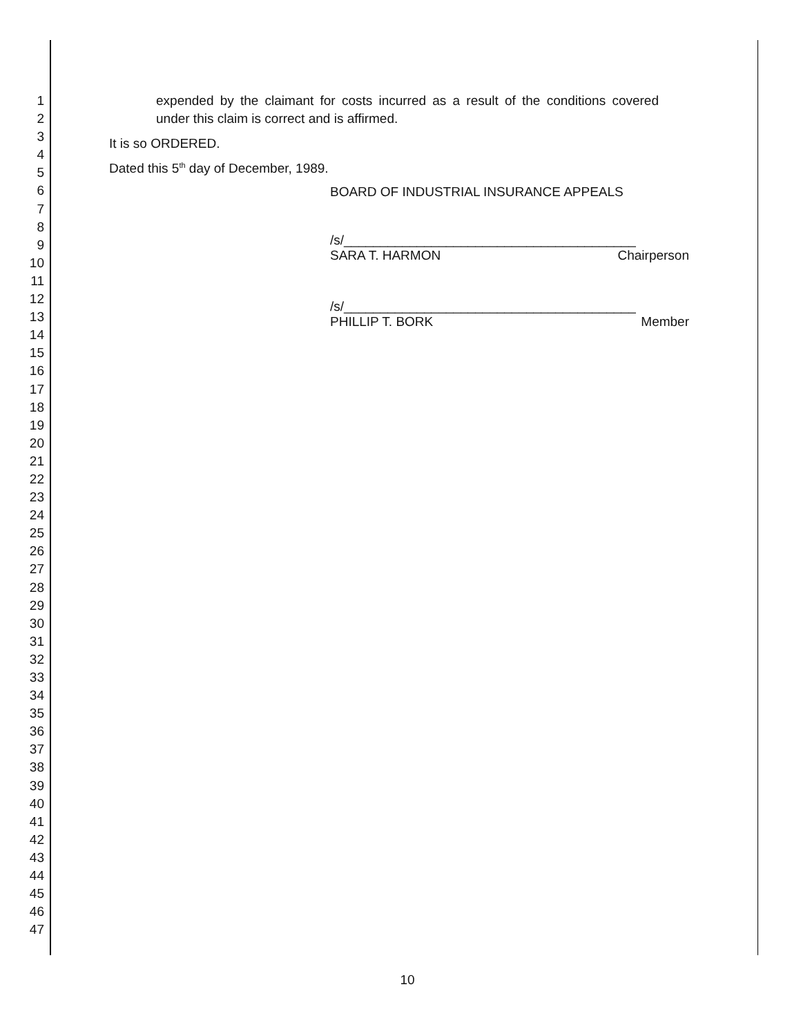1
2
3
4
5
6
7
8
9
10
11
12
13
14
15
16
17
18
19
20
21
22
23
24
25
26
27
28
29
30
31
32
33
34
35
36
37
38
39
40
41
42
43
44
45
46
47
expended by the claimant for costs incurred as a result of the conditions covered under this claim is correct and is affirmed.
It is so ORDERED.
Dated this 5<sup>th</sup> day of December, 1989.
BOARD OF INDUSTRIAL INSURANCE APPEALS
/s/________________________________________
SARA T. HARMON Chairperson
/s/________________________________________
PHILLIP T. BORK Member
10